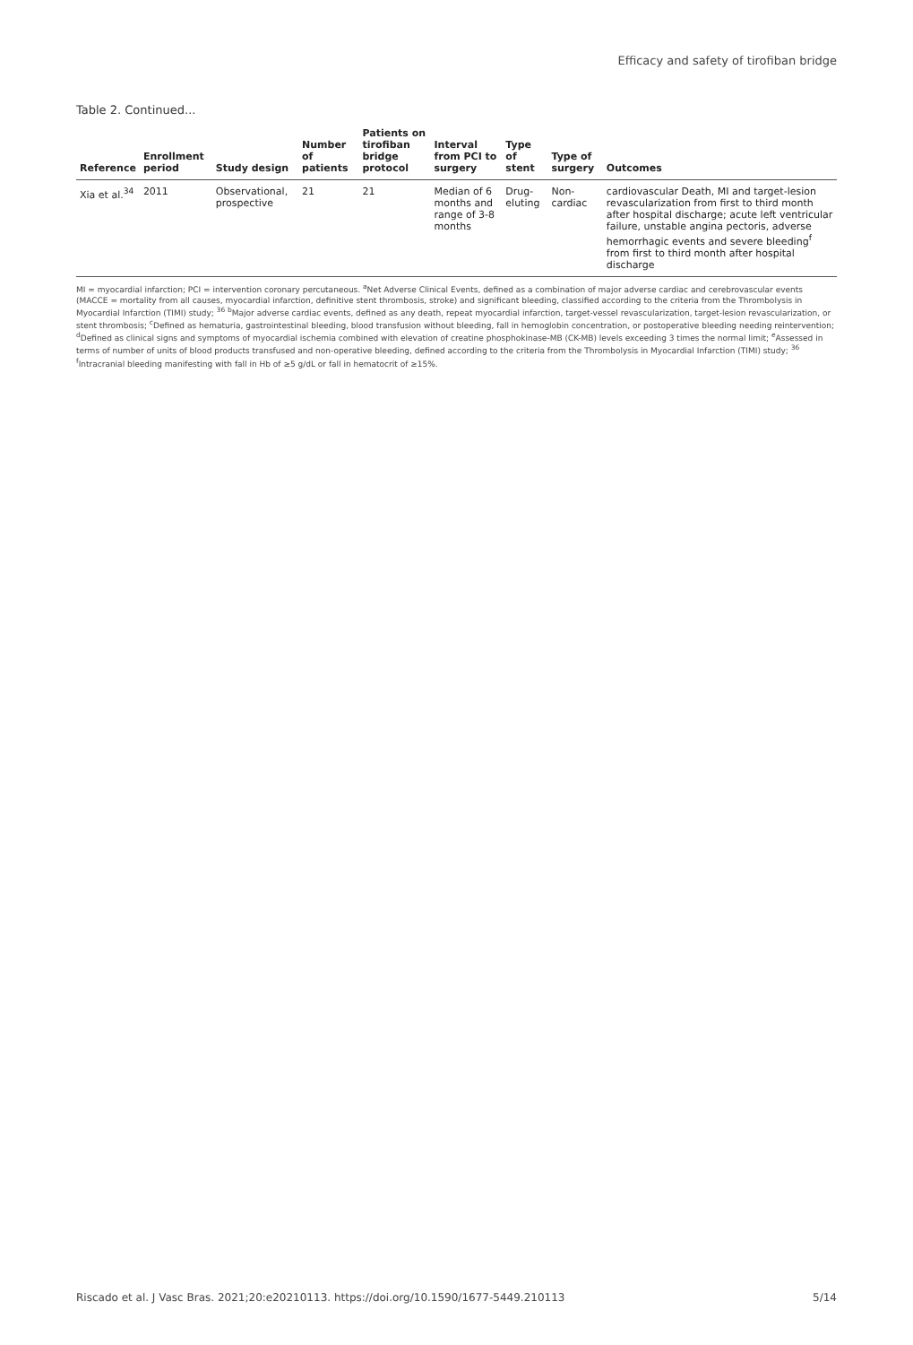Efficacy and safety of tirofiban bridge
Table 2. Continued...
| Reference | Enrollment period | Study design | Number of patients | Patients on tirofi­ban bridge protocol | Interval from PCI to surgery | Type of stent | Type of surgery | Outcomes |
| --- | --- | --- | --- | --- | --- | --- | --- | --- |
| Xia et al.<sup>34</sup> | 2011 | Observational, prospective | 21 | 21 | Median of 6 months and range of 3-8 months | Drug-eluting | Non-cardiac | cardiovascular Death, MI and target-lesion revascularization from first to third month after hospital discharge; acute left ventricular failure, unstable angina pectoris, adverse hemorrhagic events and severe bleeding<sup>f</sup> from first to third month after hospital discharge |
MI = myocardial infarction; PCI = intervention coronary percutaneous. <sup>a</sup>Net Adverse Clinical Events, defined as a combination of major adverse cardiac and cerebrovascular events (MACCE = mortality from all causes, myocardial infarction, definitive stent thrombosis, stroke) and significant bleeding, classified according to the criteria from the Thrombolysis in Myocardial Infarction (TIMI) study; <sup>36</sup> <sup>b</sup>Major adverse cardiac events, defined as any death, repeat myocardial infarction, target-vessel revascularization, target-lesion revascularization, or stent thrombosis; <sup>c</sup>Defined as hematuria, gastrointestinal bleeding, blood transfusion without bleeding, fall in hemoglobin concentration, or postoperative bleeding needing reintervention; <sup>d</sup>Defined as clinical signs and symptoms of myocardial ischemia combined with elevation of creatine phosphokinase-MB (CK-MB) levels exceeding 3 times the normal limit; <sup>e</sup>Assessed in terms of number of units of blood products transfused and non-operative bleeding, defined according to the criteria from the Thrombolysis in Myocardial Infarction (TIMI) study; <sup>36</sup> <sup>f</sup>Intracranial bleeding manifesting with fall in Hb of ≥5 g/dL or fall in hematocrit of ≥15%.
Riscado et al. J Vasc Bras. 2021;20:e20210113. https://doi.org/10.1590/1677-5449.210113 5/14